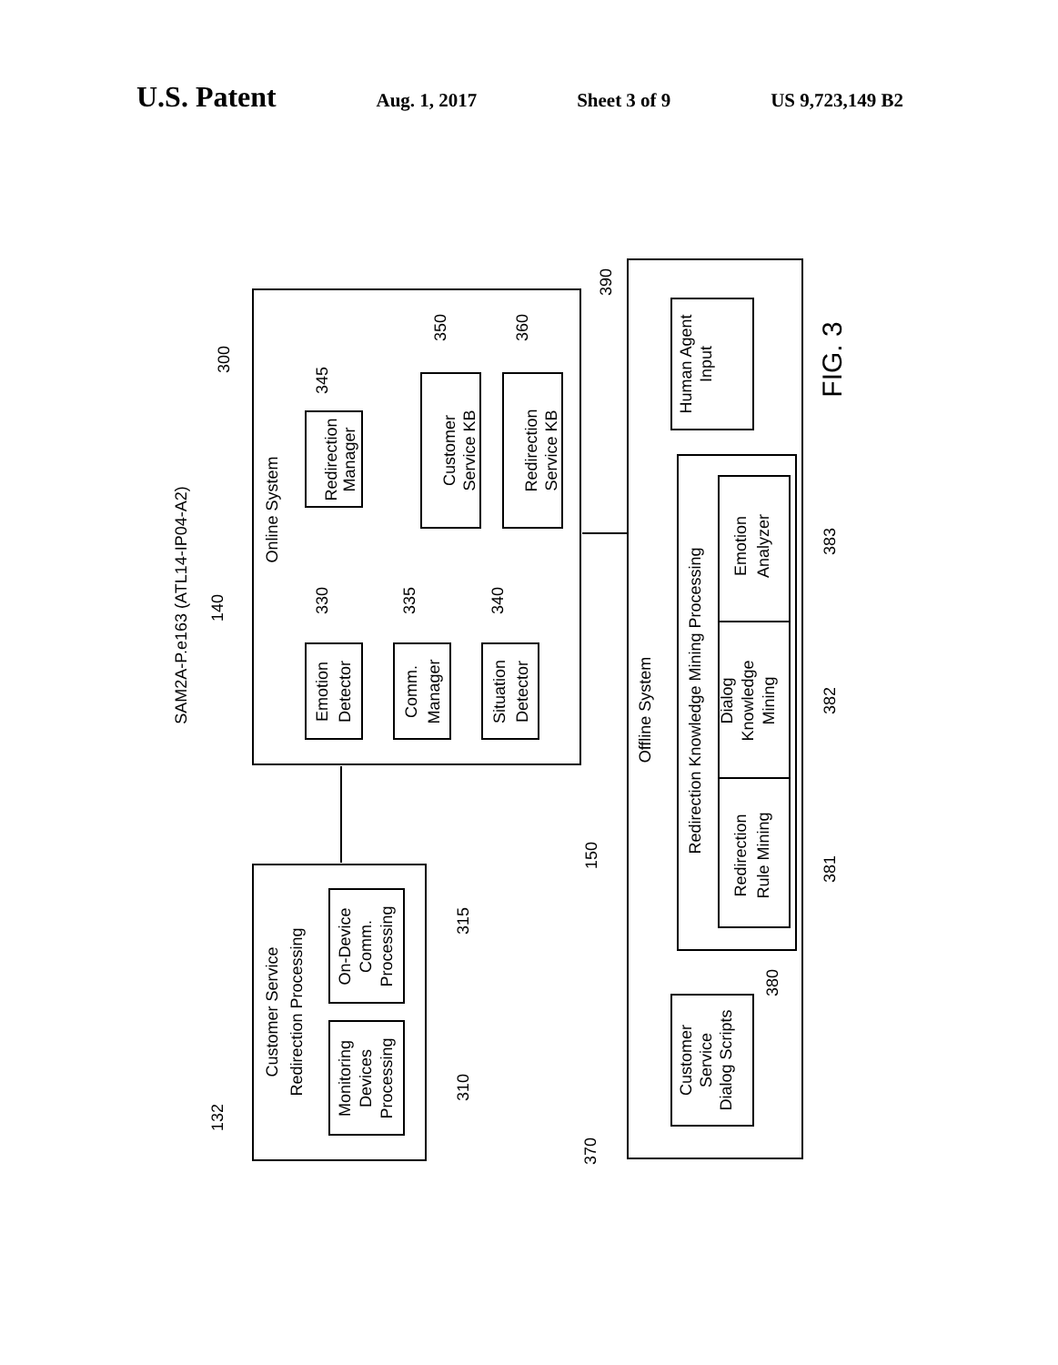U.S. Patent Aug. 1, 2017 Sheet 3 of 9 US 9,723,149 B2
SAM2A-P.e163 (ATL14-IP04-A2)
Online System
Redirection
Manager
Emotion
Detector
Comm.
Manager
Situation
Detector
Customer
Service KB
Redirection
Service KB
Customer Service
Redirection Processing
Monitoring
Devices
Processing
On-Device
Comm.
Processing
Offline System
Redirection Knowledge Mining Processing
Emotion
Analyzer
Dialog
Knowledge
Mining
Redirection
Rule Mining
Human Agent
Input
Customer
Service
Dialog Scripts
FIG. 3
300
140
345
330
335
340
350
360
132
310
315
150
370
380
383
382
381
390